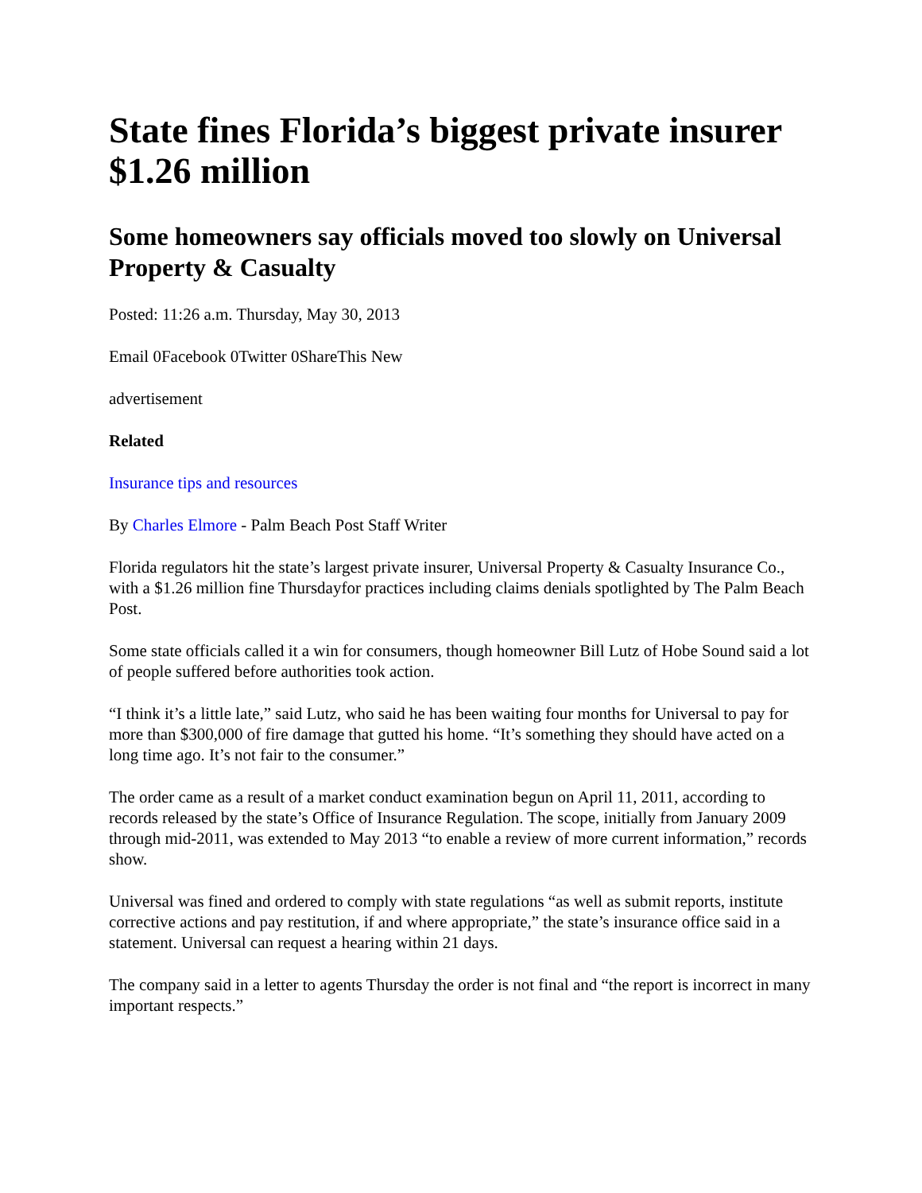State fines Florida’s biggest private insurer $1.26 million
Some homeowners say officials moved too slowly on Universal Property & Casualty
Posted: 11:26 a.m. Thursday, May 30, 2013
Email 0Facebook 0Twitter 0ShareThis New
advertisement
Related
Insurance tips and resources
By Charles Elmore - Palm Beach Post Staff Writer
Florida regulators hit the state’s largest private insurer, Universal Property & Casualty Insurance Co., with a $1.26 million fine Thursdayfor practices including claims denials spotlighted by The Palm Beach Post.
Some state officials called it a win for consumers, though homeowner Bill Lutz of Hobe Sound said a lot of people suffered before authorities took action.
“I think it’s a little late,” said Lutz, who said he has been waiting four months for Universal to pay for more than $300,000 of fire damage that gutted his home. “It’s something they should have acted on a long time ago. It’s not fair to the consumer.”
The order came as a result of a market conduct examination begun on April 11, 2011, according to records released by the state’s Office of Insurance Regulation. The scope, initially from January 2009 through mid-2011, was extended to May 2013 “to enable a review of more current information,” records show.
Universal was fined and ordered to comply with state regulations “as well as submit reports, institute corrective actions and pay restitution, if and where appropriate,” the state’s insurance office said in a statement. Universal can request a hearing within 21 days.
The company said in a letter to agents Thursday the order is not final and “the report is incorrect in many important respects.”